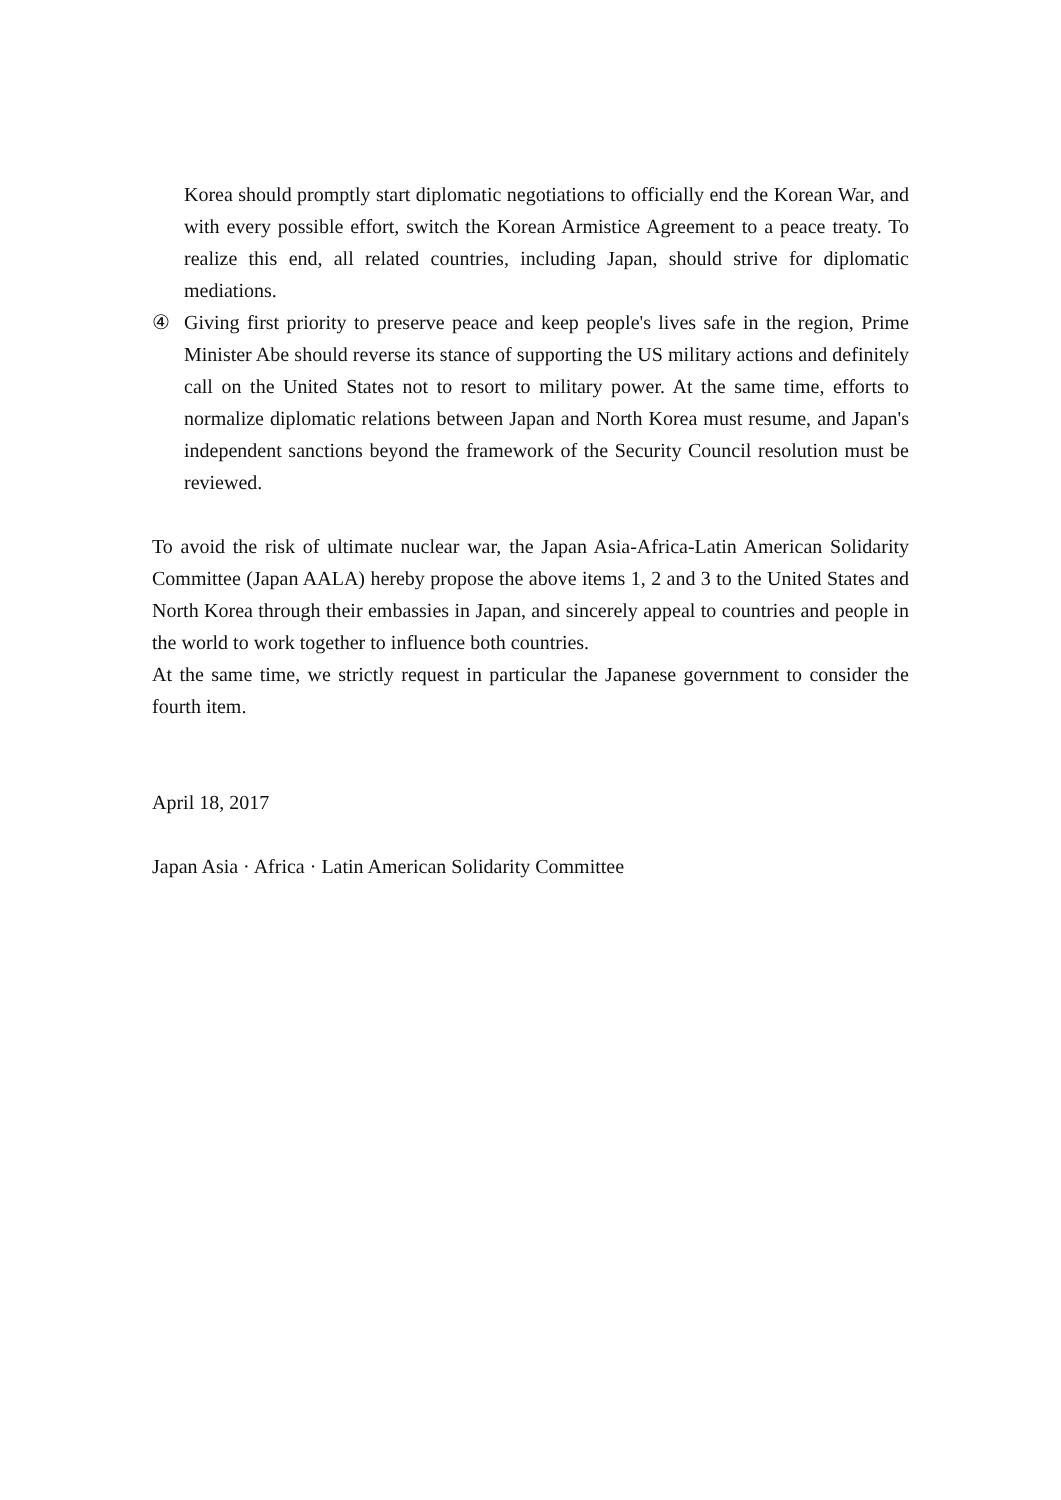Korea should promptly start diplomatic negotiations to officially end the Korean War, and with every possible effort, switch the Korean Armistice Agreement to a peace treaty. To realize this end, all related countries, including Japan, should strive for diplomatic mediations.
④ Giving first priority to preserve peace and keep people's lives safe in the region, Prime Minister Abe should reverse its stance of supporting the US military actions and definitely call on the United States not to resort to military power. At the same time, efforts to normalize diplomatic relations between Japan and North Korea must resume, and Japan's independent sanctions beyond the framework of the Security Council resolution must be reviewed.
To avoid the risk of ultimate nuclear war, the Japan Asia-Africa-Latin American Solidarity Committee (Japan AALA) hereby propose the above items 1, 2 and 3 to the United States and North Korea through their embassies in Japan, and sincerely appeal to countries and people in the world to work together to influence both countries.
At the same time, we strictly request in particular the Japanese government to consider the fourth item.
April 18, 2017
Japan Asia · Africa · Latin American Solidarity Committee